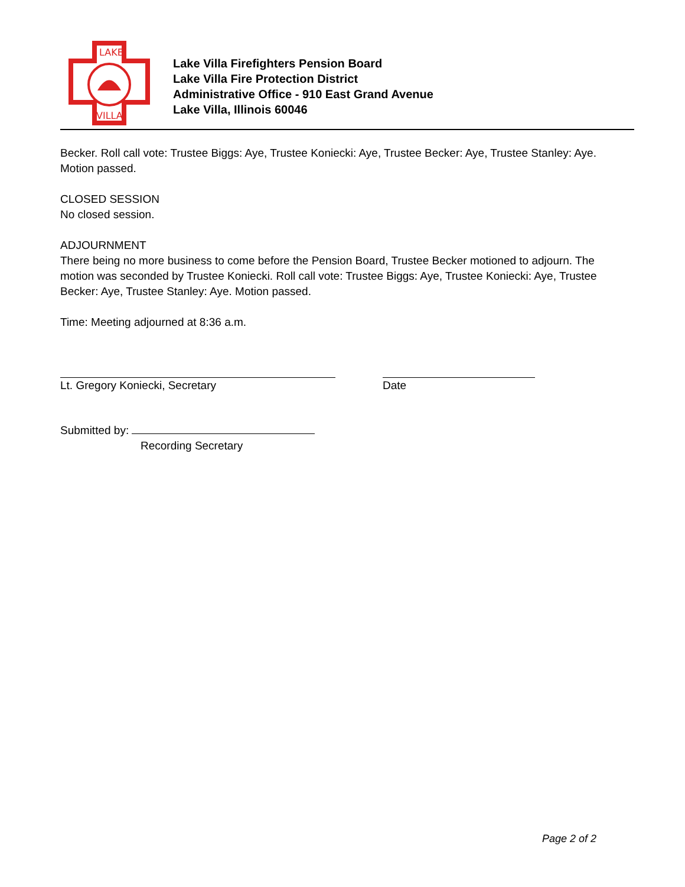LAKE
VILLA
Lake Villa Firefighters Pension Board
Lake Villa Fire Protection District
Administrative Office - 910 East Grand Avenue
Lake Villa, Illinois 60046
Becker. Roll call vote: Trustee Biggs: Aye, Trustee Koniecki: Aye, Trustee Becker: Aye, Trustee Stanley: Aye. Motion passed.
CLOSED SESSION
No closed session.
ADJOURNMENT
There being no more business to come before the Pension Board, Trustee Becker motioned to adjourn. The motion was seconded by Trustee Koniecki. Roll call vote: Trustee Biggs: Aye, Trustee Koniecki: Aye, Trustee Becker: Aye, Trustee Stanley: Aye. Motion passed.
Time: Meeting adjourned at 8:36 a.m.
Lt. Gregory Koniecki, Secretary Date
Submitted by:
Recording Secretary
Page 2 of 2